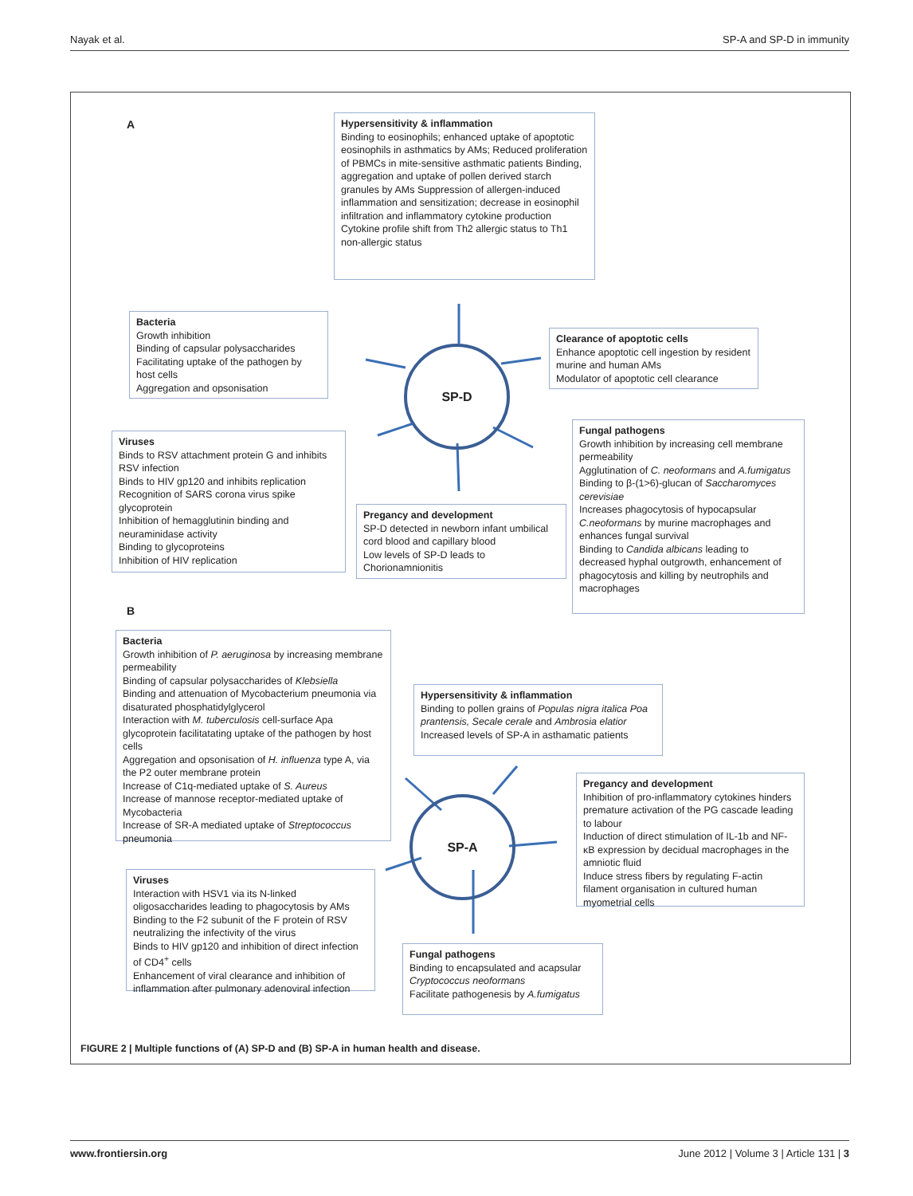Nayak et al. SP-A and SP-D in immunity
A
Hypersensitivity & inflammation
Binding to eosinophils; enhanced uptake of apoptotic eosinophils in asthmatics by AMs; Reduced proliferation of PBMCs in mite-sensitive asthmatic patients Binding, aggregation and uptake of pollen derived starch granules by AMs Suppression of allergen-induced inflammation and sensitization; decrease in eosinophil infiltration and inflammatory cytokine production Cytokine profile shift from Th2 allergic status to Th1 non-allergic status
Bacteria
Growth inhibition
Binding of capsular polysaccharides
Facilitating uptake of the pathogen by host cells
Aggregation and opsonisation
SP-D
Clearance of apoptotic cells
Enhance apoptotic cell ingestion by resident murine and human AMs
Modulator of apoptotic cell clearance
Viruses
Binds to RSV attachment protein G and inhibits RSV infection
Binds to HIV gp120 and inhibits replication
Recognition of SARS corona virus spike glycoprotein
Inhibition of hemagglutinin binding and neuraminidase activity
Binding to glycoproteins
Inhibition of HIV replication
Pregancy and development
SP-D detected in newborn infant umbilical cord blood and capillary blood
Low levels of SP-D leads to Chorionamnionitis
Fungal pathogens
Growth inhibition by increasing cell membrane permeability
Agglutination of C. neoformans and A.fumigatus
Binding to β-(1>6)-glucan of Saccharomyces cerevisiae
Increases phagocytosis of hypocapsular C.neoformans by murine macrophages and enhances fungal survival
Binding to Candida albicans leading to decreased hyphal outgrowth, enhancement of phagocytosis and killing by neutrophils and macrophages
B
Bacteria
Growth inhibition of P. aeruginosa by increasing membrane permeability
Binding of capsular polysaccharides of Klebsiella
Binding and attenuation of Mycobacterium pneumonia via disaturated phosphatidylglycerol
Interaction with M. tuberculosis cell-surface Apa glycoprotein facilitatating uptake of the pathogen by host cells
Aggregation and opsonisation of H. influenza type A, via the P2 outer membrane protein
Increase of C1q-mediated uptake of S. Aureus
Increase of mannose receptor-mediated uptake of Mycobacteria
Increase of SR-A mediated uptake of Streptococcus pneumonia
Hypersensitivity & inflammation
Binding to pollen grains of Populas nigra italica Poa prantensis, Secale cerale and Ambrosia elatior
Increased levels of SP-A in asthamatic patients
SP-A
Pregancy and development
Inhibition of pro-inflammatory cytokines hinders premature activation of the PG cascade leading to labour
Induction of direct stimulation of IL-1b and NF-κB expression by decidual macrophages in the amniotic fluid
Induce stress fibers by regulating F-actin filament organisation in cultured human myometrial cells
Viruses
Interaction with HSV1 via its N-linked oligosaccharides leading to phagocytosis by AMs
Binding to the F2 subunit of the F protein of RSV neutralizing the infectivity of the virus
Binds to HIV gp120 and inhibition of direct infection of CD4<sup>+</sup> cells
Enhancement of viral clearance and inhibition of inflammation after pulmonary adenoviral infection
Fungal pathogens
Binding to encapsulated and acapsular Cryptococcus neoformans
Facilitate pathogenesis by A.fumigatus
FIGURE 2 | Multiple functions of (A) SP-D and (B) SP-A in human health and disease.
www.frontiersin.org June 2012 | Volume 3 | Article 131 | 3